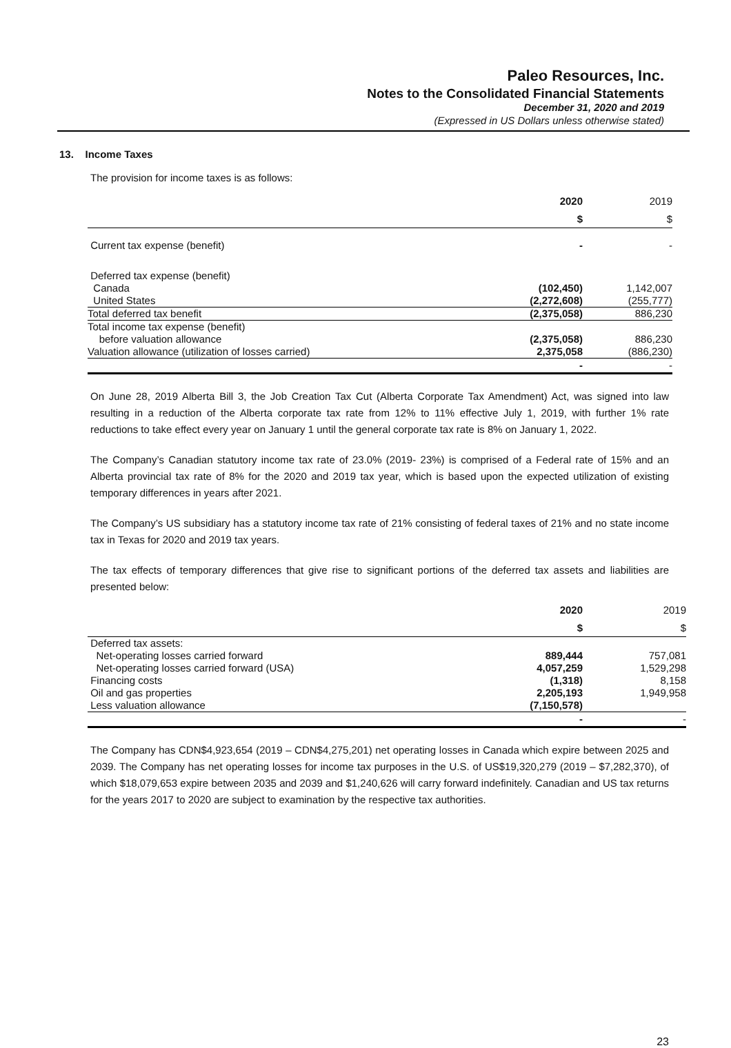Paleo Resources, Inc.
Notes to the Consolidated Financial Statements
December 31, 2020 and 2019
(Expressed in US Dollars unless otherwise stated)
13. Income Taxes
The provision for income taxes is as follows:
| | 2020 | 2019 |
| | $ | $ |
| Current tax expense (benefit) | - | - |
| Deferred tax expense (benefit) | | |
| Canada | (102,450) | 1,142,007 |
| United States | (2,272,608) | (255,777) |
| Total deferred tax benefit | (2,375,058) | 886,230 |
| Total income tax expense (benefit) | | |
| before valuation allowance | (2,375,058) | 886,230 |
| Valuation allowance (utilization of losses carried) | 2,375,058 | (886,230) |
| | - | - |
On June 28, 2019 Alberta Bill 3, the Job Creation Tax Cut (Alberta Corporate Tax Amendment) Act, was signed into law resulting in a reduction of the Alberta corporate tax rate from 12% to 11% effective July 1, 2019, with further 1% rate reductions to take effect every year on January 1 until the general corporate tax rate is 8% on January 1, 2022.
The Company’s Canadian statutory income tax rate of 23.0% (2019- 23%) is comprised of a Federal rate of 15% and an Alberta provincial tax rate of 8% for the 2020 and 2019 tax year, which is based upon the expected utilization of existing temporary differences in years after 2021.
The Company’s US subsidiary has a statutory income tax rate of 21% consisting of federal taxes of 21% and no state income tax in Texas for 2020 and 2019 tax years.
The tax effects of temporary differences that give rise to significant portions of the deferred tax assets and liabilities are presented below:
| | 2020 | 2019 |
| | $ | $ |
| Deferred tax assets: | | |
| Net-operating losses carried forward | 889,444 | 757,081 |
| Net-operating losses carried forward (USA) | 4,057,259 | 1,529,298 |
| Financing costs | (1,318) | 8,158 |
| Oil and gas properties | 2,205,193 | 1,949,958 |
| Less valuation allowance | (7,150,578) | |
| | - | - |
The Company has CDN$4,923,654 (2019 – CDN$4,275,201) net operating losses in Canada which expire between 2025 and 2039. The Company has net operating losses for income tax purposes in the U.S. of US$19,320,279 (2019 – $7,282,370), of which $18,079,653 expire between 2035 and 2039 and $1,240,626 will carry forward indefinitely. Canadian and US tax returns for the years 2017 to 2020 are subject to examination by the respective tax authorities.
23